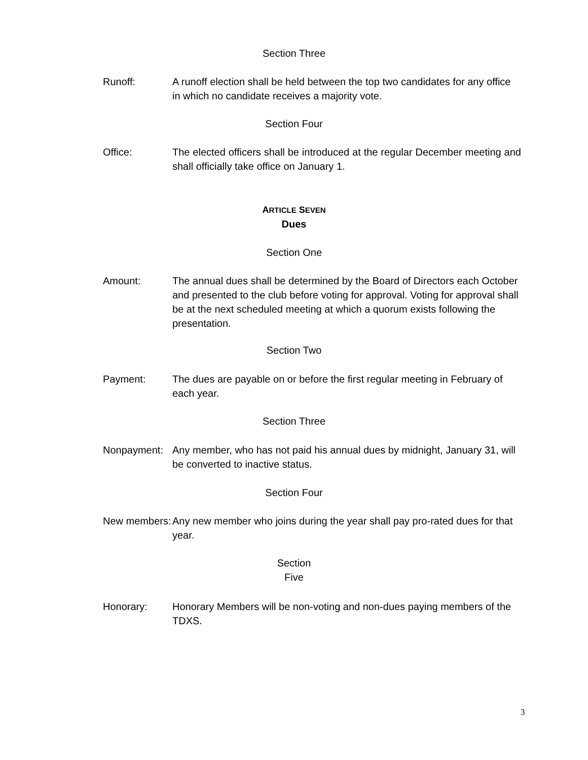Section Three
Runoff: A runoff election shall be held between the top two candidates for any office in which no candidate receives a majority vote.
Section Four
Office: The elected officers shall be introduced at the regular December meeting and shall officially take office on January 1.
ARTICLE SEVEN
Dues
Section One
Amount: The annual dues shall be determined by the Board of Directors each October and presented to the club before voting for approval. Voting for approval shall be at the next scheduled meeting at which a quorum exists following the presentation.
Section Two
Payment: The dues are payable on or before the first regular meeting in February of each year.
Section Three
Nonpayment: Any member, who has not paid his annual dues by midnight, January 31, will be converted to inactive status.
Section Four
New members: Any new member who joins during the year shall pay pro-rated dues for that year.
Section
Five
Honorary: Honorary Members will be non-voting and non-dues paying members of the TDXS.
3